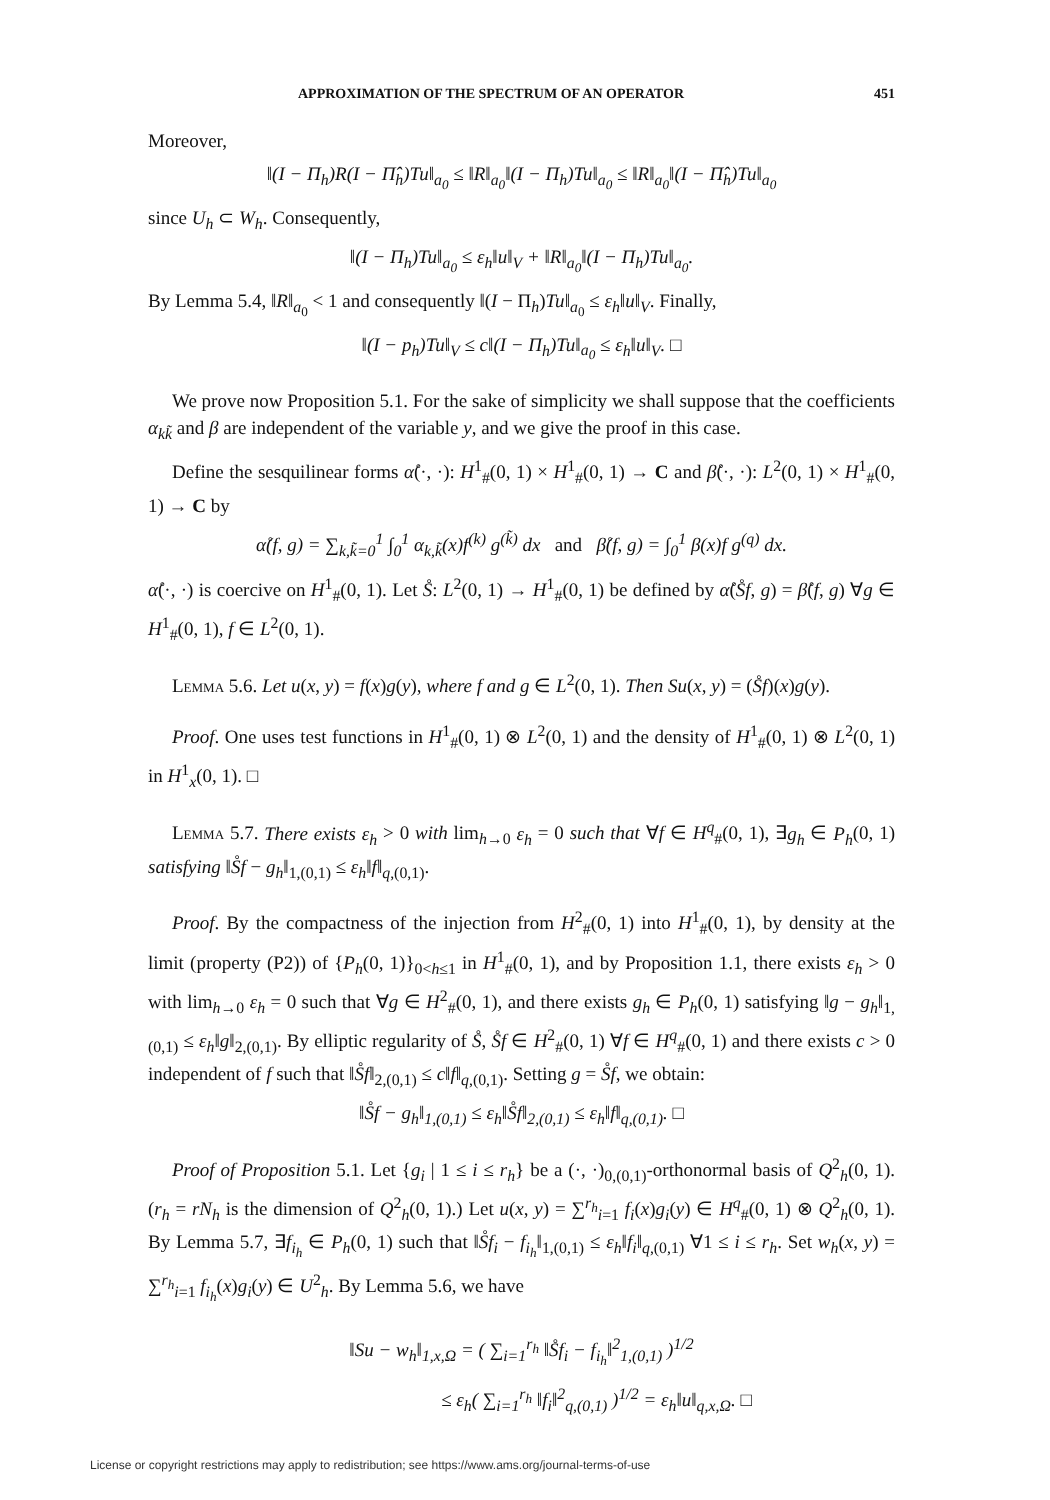APPROXIMATION OF THE SPECTRUM OF AN OPERATOR 451
Moreover,
‖(I − Π<sub>h</sub>)R(I − Π̂<sub>h</sub>)Tu‖<sub>a<sub>0</sub></sub> ≤ ‖R‖<sub>a<sub>0</sub></sub>‖(I − Π<sub>h</sub>)Tu‖<sub>a<sub>0</sub></sub> ≤ ‖R‖<sub>a<sub>0</sub></sub>‖(I − Π̂<sub>h</sub>)Tu‖<sub>a<sub>0</sub></sub>
since U<sub>h</sub> ⊂ W<sub>h</sub>. Consequently,
‖(I − Π<sub>h</sub>)Tu‖<sub>a<sub>0</sub></sub> ≤ ε<sub>h</sub>‖u‖<sub>V</sub> + ‖R‖<sub>a<sub>0</sub></sub>‖(I − Π<sub>h</sub>)Tu‖<sub>a<sub>0</sub></sub>.
By Lemma 5.4, ‖R‖<sub>a<sub>0</sub></sub> < 1 and consequently ‖(I − Π<sub>h</sub>)Tu‖<sub>a<sub>0</sub></sub> ≤ ε<sub>h</sub>‖u‖<sub>V</sub>. Finally,
‖(I − p<sub>h</sub>)Tu‖<sub>V</sub> ≤ c‖(I − Π<sub>h</sub>)Tu‖<sub>a<sub>0</sub></sub> ≤ ε<sub>h</sub>‖u‖<sub>V</sub>. □
We prove now Proposition 5.1. For the sake of simplicity we shall suppose that the coefficients α<sub>kk̃</sub> and β are independent of the variable y, and we give the proof in this case.
Define the sesquilinear forms α̊(·, ·): H<sup>1</sup><sub>#</sub>(0, 1) × H<sup>1</sup><sub>#</sub>(0, 1) → C and β̊(·, ·): L<sup>2</sup>(0, 1) × H<sup>1</sup><sub>#</sub>(0, 1) → C by
α̊(f, g) = ∑<sub>k,k̃=0</sub><sup>1</sup> ∫<sub>0</sub><sup>1</sup> α<sub>k,k̃</sub>(x)f<sup>(k)</sup> g<sup>(k̃)</sup> dx and β̊(f, g) = ∫<sub>0</sub><sup>1</sup> β(x)f g<sup>(q)</sup> dx.
α̊(·, ·) is coercive on H<sup>1</sup><sub>#</sub>(0, 1). Let S̊: L<sup>2</sup>(0, 1) → H<sup>1</sup><sub>#</sub>(0, 1) be defined by α̊(S̊f, g) = β̊(f, g) ∀g ∈ H<sup>1</sup><sub>#</sub>(0, 1), f ∈ L<sup>2</sup>(0, 1).
Lemma 5.6. Let u(x, y) = f(x)g(y), where f and g ∈ L<sup>2</sup>(0, 1). Then Su(x, y) = (S̊f)(x)g(y).
Proof. One uses test functions in H<sup>1</sup><sub>#</sub>(0, 1) ⊗ L<sup>2</sup>(0, 1) and the density of H<sup>1</sup><sub>#</sub>(0, 1) ⊗ L<sup>2</sup>(0, 1) in H<sup>1</sup><sub>x</sub>(0, 1). □
Lemma 5.7. There exists ε<sub>h</sub> > 0 with lim<sub>h→0</sub> ε<sub>h</sub> = 0 such that ∀f ∈ H<sup>q</sup><sub>#</sub>(0, 1), ∃g<sub>h</sub> ∈ P<sub>h</sub>(0, 1) satisfying ‖S̊f − g<sub>h</sub>‖<sub>1,(0,1)</sub> ≤ ε<sub>h</sub>‖f‖<sub>q,(0,1)</sub>.
Proof. By the compactness of the injection from H<sup>2</sup><sub>#</sub>(0, 1) into H<sup>1</sup><sub>#</sub>(0, 1), by density at the limit (property (P2)) of {P<sub>h</sub>(0, 1)}<sub>0<h≤1</sub> in H<sup>1</sup><sub>#</sub>(0, 1), and by Proposition 1.1, there exists ε<sub>h</sub> > 0 with lim<sub>h→0</sub> ε<sub>h</sub> = 0 such that ∀g ∈ H<sup>2</sup><sub>#</sub>(0, 1), and there exists g<sub>h</sub> ∈ P<sub>h</sub>(0, 1) satisfying ‖g − g<sub>h</sub>‖<sub>1,(0,1)</sub> ≤ ε<sub>h</sub>‖g‖<sub>2,(0,1)</sub>. By elliptic regularity of S̊, S̊f ∈ H<sup>2</sup><sub>#</sub>(0, 1) ∀f ∈ H<sup>q</sup><sub>#</sub>(0, 1) and there exists c > 0 independent of f such that ‖S̊f‖<sub>2,(0,1)</sub> ≤ c‖f‖<sub>q,(0,1)</sub>. Setting g = S̊f, we obtain:
‖S̊f − g<sub>h</sub>‖<sub>1,(0,1)</sub> ≤ ε<sub>h</sub>‖S̊f‖<sub>2,(0,1)</sub> ≤ ε<sub>h</sub>‖f‖<sub>q,(0,1)</sub>. □
Proof of Proposition 5.1. Let {g<sub>i</sub> | 1 ≤ i ≤ r<sub>h</sub>} be a (·, ·)<sub>0,(0,1)</sub>-orthonormal basis of Q<sup>2</sup><sub>h</sub>(0, 1). (r<sub>h</sub> = rN<sub>h</sub> is the dimension of Q<sup>2</sup><sub>h</sub>(0, 1).) Let u(x, y) = ∑<sup>r<sub>h</sub></sup><sub>i=1</sub> f<sub>i</sub>(x)g<sub>i</sub>(y) ∈ H<sup>q</sup><sub>#</sub>(0, 1) ⊗ Q<sup>2</sup><sub>h</sub>(0, 1). By Lemma 5.7, ∃f<sub>i<sub>h</sub></sub> ∈ P<sub>h</sub>(0, 1) such that ‖S̊f<sub>i</sub> − f<sub>i<sub>h</sub></sub>‖<sub>1,(0,1)</sub> ≤ ε<sub>h</sub>‖f<sub>i</sub>‖<sub>q,(0,1)</sub> ∀1 ≤ i ≤ r<sub>h</sub>. Set w<sub>h</sub>(x, y) = ∑<sup>r<sub>h</sub></sup><sub>i=1</sub> f<sub>i<sub>h</sub></sub>(x)g<sub>i</sub>(y) ∈ U<sup>2</sup><sub>h</sub>. By Lemma 5.6, we have
‖Su − w<sub>h</sub>‖<sub>1,x,Ω</sub> = ( ∑<sub>i=1</sub><sup>r<sub>h</sub></sup> ‖S̊f<sub>i</sub> − f<sub>i<sub>h</sub></sub>‖<sup>2</sup><sub>1,(0,1)</sub> )<sup>1/2</sup>
≤ ε<sub>h</sub>( ∑<sub>i=1</sub><sup>r<sub>h</sub></sup> ‖f<sub>i</sub>‖<sup>2</sup><sub>q,(0,1)</sub> )<sup>1/2</sup> = ε<sub>h</sub>‖u‖<sub>q,x,Ω</sub>. □
License or copyright restrictions may apply to redistribution; see https://www.ams.org/journal-terms-of-use